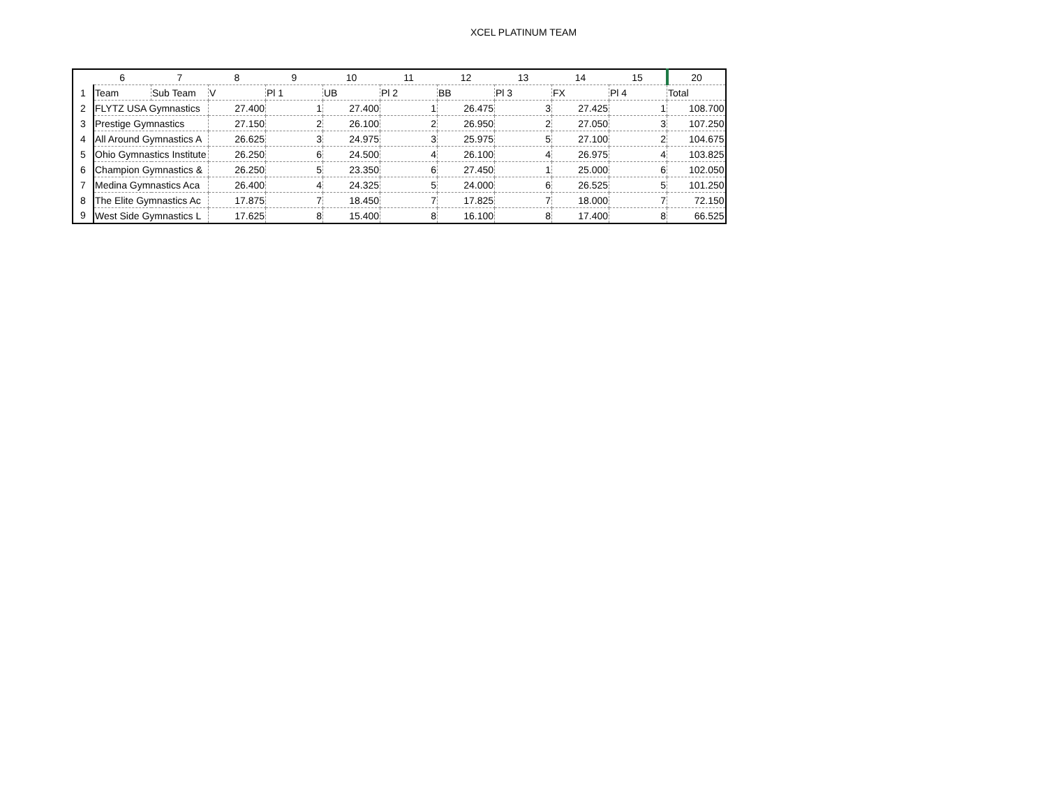XCEL PLATINUM TEAM
| | 6 | 7 | 8 | 9 | 10 | 11 | 12 | 13 | 14 | 15 | 20 |
| --- | --- | --- | --- | --- | --- | --- | --- | --- | --- | --- | --- |
| 1 | Team | Sub Team | V | Pl 1 | UB | Pl 2 | BB | Pl 3 | FX | Pl 4 | Total |
| 2 | FLYTZ USA Gymnastics | | 27.400 | 1 | 27.400 | 1 | 26.475 | 3 | 27.425 | 1 | 108.700 |
| 3 | Prestige Gymnastics | | 27.150 | 2 | 26.100 | 2 | 26.950 | 2 | 27.050 | 3 | 107.250 |
| 4 | All Around Gymnastics A | | 26.625 | 3 | 24.975 | 3 | 25.975 | 5 | 27.100 | 2 | 104.675 |
| 5 | Ohio Gymnastics Institute | | 26.250 | 6 | 24.500 | 4 | 26.100 | 4 | 26.975 | 4 | 103.825 |
| 6 | Champion Gymnastics & | | 26.250 | 5 | 23.350 | 6 | 27.450 | 1 | 25.000 | 6 | 102.050 |
| 7 | Medina Gymnastics Aca | | 26.400 | 4 | 24.325 | 5 | 24.000 | 6 | 26.525 | 5 | 101.250 |
| 8 | The Elite Gymnastics Ac | | 17.875 | 7 | 18.450 | 7 | 17.825 | 7 | 18.000 | 7 | 72.150 |
| 9 | West Side Gymnastics L | | 17.625 | 8 | 15.400 | 8 | 16.100 | 8 | 17.400 | 8 | 66.525 |